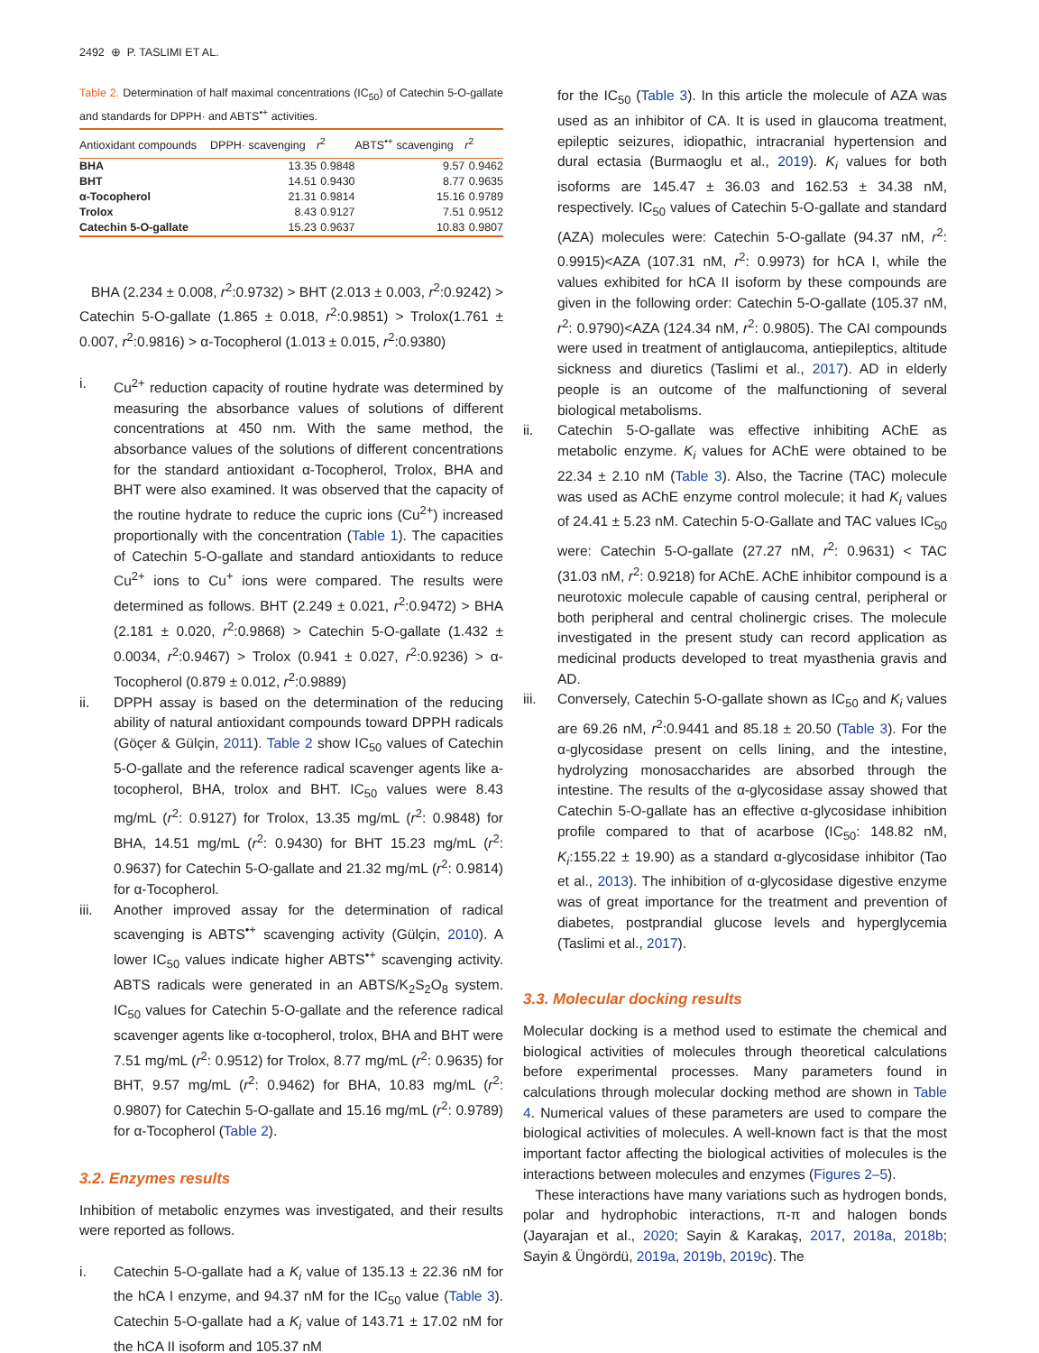2492 ⊕ P. TASLIMI ET AL.
Table 2. Determination of half maximal concentrations (IC<sub>50</sub>) of Catechin 5-O-gallate and standards for DPPH· and ABTS<sup>•+</sup> activities.
| Antioxidant compounds | DPPH· scavenging | r<sup>2</sup> | ABTS<sup>•+</sup> scavenging | r<sup>2</sup> |
| --- | --- | --- | --- | --- |
| BHA | 13.35 | 0.9848 | 9.57 | 0.9462 |
| BHT | 14.51 | 0.9430 | 8.77 | 0.9635 |
| α-Tocopherol | 21.31 | 0.9814 | 15.16 | 0.9789 |
| Trolox | 8.43 | 0.9127 | 7.51 | 0.9512 |
| Catechin 5-O-gallate | 15.23 | 0.9637 | 10.83 | 0.9807 |
BHA (2.234 ± 0.008, r<sup>2</sup>:0.9732) > BHT (2.013 ± 0.003, r<sup>2</sup>:0.9242) > Catechin 5-O-gallate (1.865 ± 0.018, r<sup>2</sup>:0.9851) > Trolox(1.761 ± 0.007, r<sup>2</sup>:0.9816) > α-Tocopherol (1.013 ± 0.015, r<sup>2</sup>:0.9380)
i. Cu<sup>2+</sup> reduction capacity of routine hydrate was determined by measuring the absorbance values of solutions of different concentrations at 450 nm. With the same method, the absorbance values of the solutions of different concentrations for the standard antioxidant α-Tocopherol, Trolox, BHA and BHT were also examined. It was observed that the capacity of the routine hydrate to reduce the cupric ions (Cu<sup>2+</sup>) increased proportionally with the concentration (Table 1). The capacities of Catechin 5-O-gallate and standard antioxidants to reduce Cu<sup>2+</sup> ions to Cu<sup>+</sup> ions were compared. The results were determined as follows. BHT (2.249 ± 0.021, r<sup>2</sup>:0.9472) > BHA (2.181 ± 0.020, r<sup>2</sup>:0.9868) > Catechin 5-O-gallate (1.432 ± 0.0034, r<sup>2</sup>:0.9467) > Trolox (0.941 ± 0.027, r<sup>2</sup>:0.9236) > α-Tocopherol (0.879 ± 0.012, r<sup>2</sup>:0.9889)
ii. DPPH assay is based on the determination of the reducing ability of natural antioxidant compounds toward DPPH radicals (Göçer & Gülçin, 2011). Table 2 show IC<sub>50</sub> values of Catechin 5-O-gallate and the reference radical scavenger agents like a-tocopherol, BHA, trolox and BHT. IC<sub>50</sub> values were 8.43 mg/mL (r<sup>2</sup>: 0.9127) for Trolox, 13.35 mg/mL (r<sup>2</sup>: 0.9848) for BHA, 14.51 mg/mL (r<sup>2</sup>: 0.9430) for BHT 15.23 mg/mL (r<sup>2</sup>: 0.9637) for Catechin 5-O-gallate and 21.32 mg/mL (r<sup>2</sup>: 0.9814) for α-Tocopherol.
iii. Another improved assay for the determination of radical scavenging is ABTS<sup>•+</sup> scavenging activity (Gülçin, 2010). A lower IC<sub>50</sub> values indicate higher ABTS<sup>•+</sup> scavenging activity. ABTS radicals were generated in an ABTS/K<sub>2</sub>S<sub>2</sub>O<sub>8</sub> system. IC<sub>50</sub> values for Catechin 5-O-gallate and the reference radical scavenger agents like α-tocopherol, trolox, BHA and BHT were 7.51 mg/mL (r<sup>2</sup>: 0.9512) for Trolox, 8.77 mg/mL (r<sup>2</sup>: 0.9635) for BHT, 9.57 mg/mL (r<sup>2</sup>: 0.9462) for BHA, 10.83 mg/mL (r<sup>2</sup>: 0.9807) for Catechin 5-O-gallate and 15.16 mg/mL (r<sup>2</sup>: 0.9789) for α-Tocopherol (Table 2).
3.2. Enzymes results
Inhibition of metabolic enzymes was investigated, and their results were reported as follows.
i. Catechin 5-O-gallate had a K<sub>i</sub> value of 135.13 ± 22.36 nM for the hCA I enzyme, and 94.37 nM for the IC<sub>50</sub> value (Table 3). Catechin 5-O-gallate had a K<sub>i</sub> value of 143.71 ± 17.02 nM for the hCA II isoform and 105.37 nM
for the IC<sub>50</sub> (Table 3). In this article the molecule of AZA was used as an inhibitor of CA. It is used in glaucoma treatment, epileptic seizures, idiopathic, intracranial hypertension and dural ectasia (Burmaoglu et al., 2019). K<sub>i</sub> values for both isoforms are 145.47 ± 36.03 and 162.53 ± 34.38 nM, respectively. IC<sub>50</sub> values of Catechin 5-O-gallate and standard (AZA) molecules were: Catechin 5-O-gallate (94.37 nM, r<sup>2</sup>: 0.9915)<AZA (107.31 nM, r<sup>2</sup>: 0.9973) for hCA I, while the values exhibited for hCA II isoform by these compounds are given in the following order: Catechin 5-O-gallate (105.37 nM, r<sup>2</sup>: 0.9790)<AZA (124.34 nM, r<sup>2</sup>: 0.9805). The CAI compounds were used in treatment of antiglaucoma, antiepileptics, altitude sickness and diuretics (Taslimi et al., 2017). AD in elderly people is an outcome of the malfunctioning of several biological metabolisms.
ii. Catechin 5-O-gallate was effective inhibiting AChE as metabolic enzyme. K<sub>i</sub> values for AChE were obtained to be 22.34 ± 2.10 nM (Table 3). Also, the Tacrine (TAC) molecule was used as AChE enzyme control molecule; it had K<sub>i</sub> values of 24.41 ± 5.23 nM. Catechin 5-O-Gallate and TAC values IC<sub>50</sub> were: Catechin 5-O-gallate (27.27 nM, r<sup>2</sup>: 0.9631) < TAC (31.03 nM, r<sup>2</sup>: 0.9218) for AChE. AChE inhibitor compound is a neurotoxic molecule capable of causing central, peripheral or both peripheral and central cholinergic crises. The molecule investigated in the present study can record application as medicinal products developed to treat myasthenia gravis and AD.
iii. Conversely, Catechin 5-O-gallate shown as IC<sub>50</sub> and K<sub>i</sub> values are 69.26 nM, r<sup>2</sup>:0.9441 and 85.18 ± 20.50 (Table 3). For the α-glycosidase present on cells lining, and the intestine, hydrolyzing monosaccharides are absorbed through the intestine. The results of the α-glycosidase assay showed that Catechin 5-O-gallate has an effective α-glycosidase inhibition profile compared to that of acarbose (IC<sub>50</sub>: 148.82 nM, K<sub>i</sub>:155.22 ± 19.90) as a standard α-glycosidase inhibitor (Tao et al., 2013). The inhibition of α-glycosidase digestive enzyme was of great importance for the treatment and prevention of diabetes, postprandial glucose levels and hyperglycemia (Taslimi et al., 2017).
3.3. Molecular docking results
Molecular docking is a method used to estimate the chemical and biological activities of molecules through theoretical calculations before experimental processes. Many parameters found in calculations through molecular docking method are shown in Table 4. Numerical values of these parameters are used to compare the biological activities of molecules. A well-known fact is that the most important factor affecting the biological activities of molecules is the interactions between molecules and enzymes (Figures 2–5).
These interactions have many variations such as hydrogen bonds, polar and hydrophobic interactions, π-π and halogen bonds (Jayarajan et al., 2020; Sayin & Karakaş, 2017, 2018a, 2018b; Sayin & Üngördü, 2019a, 2019b, 2019c). The